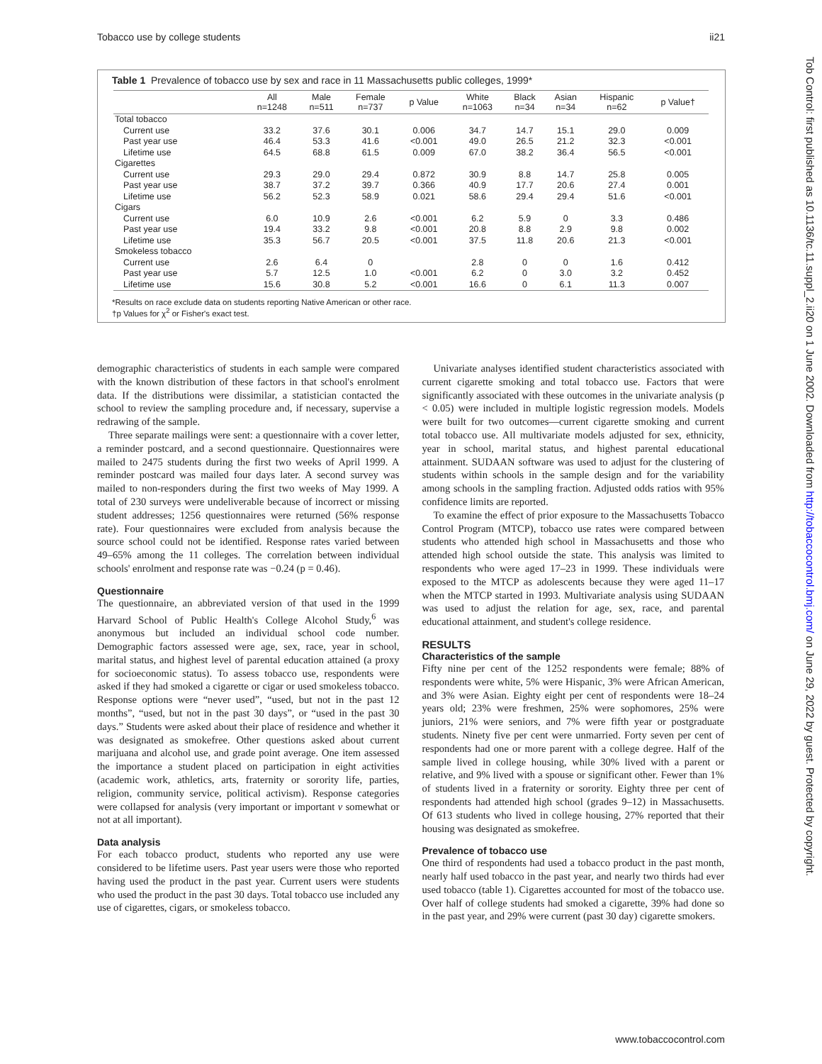Tobacco use by college students ii21
Tob Control: first published as 10.1136/tc.11.suppl_2.ii20 on 1 June 2002. Downloaded from http://tobaccocontrol.bmj.com/ on June 29, 2022 by guest. Protected by copyright.
Table 1 Prevalence of tobacco use by sex and race in 11 Massachusetts public colleges, 1999*
| | All n=1248 | Male n=511 | Female n=737 | p Value | White n=1063 | Black n=34 | Asian n=34 | Hispanic n=62 | p Value† |
| --- | --- | --- | --- | --- | --- | --- | --- | --- | --- |
| Total tobacco | | | | | | | | | |
| Current use | 33.2 | 37.6 | 30.1 | 0.006 | 34.7 | 14.7 | 15.1 | 29.0 | 0.009 |
| Past year use | 46.4 | 53.3 | 41.6 | <0.001 | 49.0 | 26.5 | 21.2 | 32.3 | <0.001 |
| Lifetime use | 64.5 | 68.8 | 61.5 | 0.009 | 67.0 | 38.2 | 36.4 | 56.5 | <0.001 |
| Cigarettes | | | | | | | | | |
| Current use | 29.3 | 29.0 | 29.4 | 0.872 | 30.9 | 8.8 | 14.7 | 25.8 | 0.005 |
| Past year use | 38.7 | 37.2 | 39.7 | 0.366 | 40.9 | 17.7 | 20.6 | 27.4 | 0.001 |
| Lifetime use | 56.2 | 52.3 | 58.9 | 0.021 | 58.6 | 29.4 | 29.4 | 51.6 | <0.001 |
| Cigars | | | | | | | | | |
| Current use | 6.0 | 10.9 | 2.6 | <0.001 | 6.2 | 5.9 | 0 | 3.3 | 0.486 |
| Past year use | 19.4 | 33.2 | 9.8 | <0.001 | 20.8 | 8.8 | 2.9 | 9.8 | 0.002 |
| Lifetime use | 35.3 | 56.7 | 20.5 | <0.001 | 37.5 | 11.8 | 20.6 | 21.3 | <0.001 |
| Smokeless tobacco | | | | | | | | | |
| Current use | 2.6 | 6.4 | 0 | | 2.8 | 0 | 0 | 1.6 | 0.412 |
| Past year use | 5.7 | 12.5 | 1.0 | <0.001 | 6.2 | 0 | 3.0 | 3.2 | 0.452 |
| Lifetime use | 15.6 | 30.8 | 5.2 | <0.001 | 16.6 | 0 | 6.1 | 11.3 | 0.007 |
*Results on race exclude data on students reporting Native American or other race.
†p Values for χ<sup>2</sup> or Fisher's exact test.
demographic characteristics of students in each sample were compared with the known distribution of these factors in that school's enrolment data. If the distributions were dissimilar, a statistician contacted the school to review the sampling procedure and, if necessary, supervise a redrawing of the sample.
Three separate mailings were sent: a questionnaire with a cover letter, a reminder postcard, and a second questionnaire. Questionnaires were mailed to 2475 students during the first two weeks of April 1999. A reminder postcard was mailed four days later. A second survey was mailed to non-responders during the first two weeks of May 1999. A total of 230 surveys were undeliverable because of incorrect or missing student addresses; 1256 questionnaires were returned (56% response rate). Four questionnaires were excluded from analysis because the source school could not be identified. Response rates varied between 49–65% among the 11 colleges. The correlation between individual schools' enrolment and response rate was −0.24 (p = 0.46).
Questionnaire
The questionnaire, an abbreviated version of that used in the 1999 Harvard School of Public Health's College Alcohol Study,<sup>6</sup> was anonymous but included an individual school code number. Demographic factors assessed were age, sex, race, year in school, marital status, and highest level of parental education attained (a proxy for socioeconomic status). To assess tobacco use, respondents were asked if they had smoked a cigarette or cigar or used smokeless tobacco. Response options were “never used”, “used, but not in the past 12 months”, “used, but not in the past 30 days”, or “used in the past 30 days.” Students were asked about their place of residence and whether it was designated as smokefree. Other questions asked about current marijuana and alcohol use, and grade point average. One item assessed the importance a student placed on participation in eight activities (academic work, athletics, arts, fraternity or sorority life, parties, religion, community service, political activism). Response categories were collapsed for analysis (very important or important v somewhat or not at all important).
Data analysis
For each tobacco product, students who reported any use were considered to be lifetime users. Past year users were those who reported having used the product in the past year. Current users were students who used the product in the past 30 days. Total tobacco use included any use of cigarettes, cigars, or smokeless tobacco.
Univariate analyses identified student characteristics associated with current cigarette smoking and total tobacco use. Factors that were significantly associated with these outcomes in the univariate analysis (p < 0.05) were included in multiple logistic regression models. Models were built for two outcomes—current cigarette smoking and current total tobacco use. All multivariate models adjusted for sex, ethnicity, year in school, marital status, and highest parental educational attainment. SUDAAN software was used to adjust for the clustering of students within schools in the sample design and for the variability among schools in the sampling fraction. Adjusted odds ratios with 95% confidence limits are reported.
To examine the effect of prior exposure to the Massachusetts Tobacco Control Program (MTCP), tobacco use rates were compared between students who attended high school in Massachusetts and those who attended high school outside the state. This analysis was limited to respondents who were aged 17–23 in 1999. These individuals were exposed to the MTCP as adolescents because they were aged 11–17 when the MTCP started in 1993. Multivariate analysis using SUDAAN was used to adjust the relation for age, sex, race, and parental educational attainment, and student's college residence.
RESULTS
Characteristics of the sample
Fifty nine per cent of the 1252 respondents were female; 88% of respondents were white, 5% were Hispanic, 3% were African American, and 3% were Asian. Eighty eight per cent of respondents were 18–24 years old; 23% were freshmen, 25% were sophomores, 25% were juniors, 21% were seniors, and 7% were fifth year or postgraduate students. Ninety five per cent were unmarried. Forty seven per cent of respondents had one or more parent with a college degree. Half of the sample lived in college housing, while 30% lived with a parent or relative, and 9% lived with a spouse or significant other. Fewer than 1% of students lived in a fraternity or sorority. Eighty three per cent of respondents had attended high school (grades 9–12) in Massachusetts. Of 613 students who lived in college housing, 27% reported that their housing was designated as smokefree.
Prevalence of tobacco use
One third of respondents had used a tobacco product in the past month, nearly half used tobacco in the past year, and nearly two thirds had ever used tobacco (table 1). Cigarettes accounted for most of the tobacco use. Over half of college students had smoked a cigarette, 39% had done so in the past year, and 29% were current (past 30 day) cigarette smokers.
www.tobaccocontrol.com